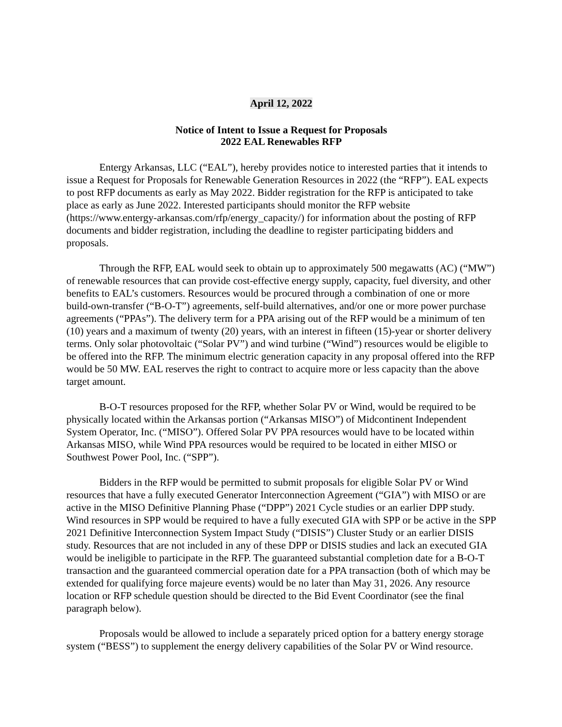April 12, 2022
Notice of Intent to Issue a Request for Proposals
2022 EAL Renewables RFP
Entergy Arkansas, LLC (“EAL”), hereby provides notice to interested parties that it intends to issue a Request for Proposals for Renewable Generation Resources in 2022 (the “RFP”). EAL expects to post RFP documents as early as May 2022. Bidder registration for the RFP is anticipated to take place as early as June 2022. Interested participants should monitor the RFP website (https://www.entergy-arkansas.com/rfp/energy_capacity/) for information about the posting of RFP documents and bidder registration, including the deadline to register participating bidders and proposals.
Through the RFP, EAL would seek to obtain up to approximately 500 megawatts (AC) (“MW”) of renewable resources that can provide cost-effective energy supply, capacity, fuel diversity, and other benefits to EAL’s customers. Resources would be procured through a combination of one or more build-own-transfer (“B-O-T”) agreements, self-build alternatives, and/or one or more power purchase agreements (“PPAs”). The delivery term for a PPA arising out of the RFP would be a minimum of ten (10) years and a maximum of twenty (20) years, with an interest in fifteen (15)-year or shorter delivery terms. Only solar photovoltaic (“Solar PV”) and wind turbine (“Wind”) resources would be eligible to be offered into the RFP. The minimum electric generation capacity in any proposal offered into the RFP would be 50 MW. EAL reserves the right to contract to acquire more or less capacity than the above target amount.
B-O-T resources proposed for the RFP, whether Solar PV or Wind, would be required to be physically located within the Arkansas portion (“Arkansas MISO”) of Midcontinent Independent System Operator, Inc. (“MISO”). Offered Solar PV PPA resources would have to be located within Arkansas MISO, while Wind PPA resources would be required to be located in either MISO or Southwest Power Pool, Inc. (“SPP”).
Bidders in the RFP would be permitted to submit proposals for eligible Solar PV or Wind resources that have a fully executed Generator Interconnection Agreement (“GIA”) with MISO or are active in the MISO Definitive Planning Phase (“DPP”) 2021 Cycle studies or an earlier DPP study. Wind resources in SPP would be required to have a fully executed GIA with SPP or be active in the SPP 2021 Definitive Interconnection System Impact Study (“DISIS”) Cluster Study or an earlier DISIS study. Resources that are not included in any of these DPP or DISIS studies and lack an executed GIA would be ineligible to participate in the RFP. The guaranteed substantial completion date for a B-O-T transaction and the guaranteed commercial operation date for a PPA transaction (both of which may be extended for qualifying force majeure events) would be no later than May 31, 2026. Any resource location or RFP schedule question should be directed to the Bid Event Coordinator (see the final paragraph below).
Proposals would be allowed to include a separately priced option for a battery energy storage system (“BESS”) to supplement the energy delivery capabilities of the Solar PV or Wind resource.